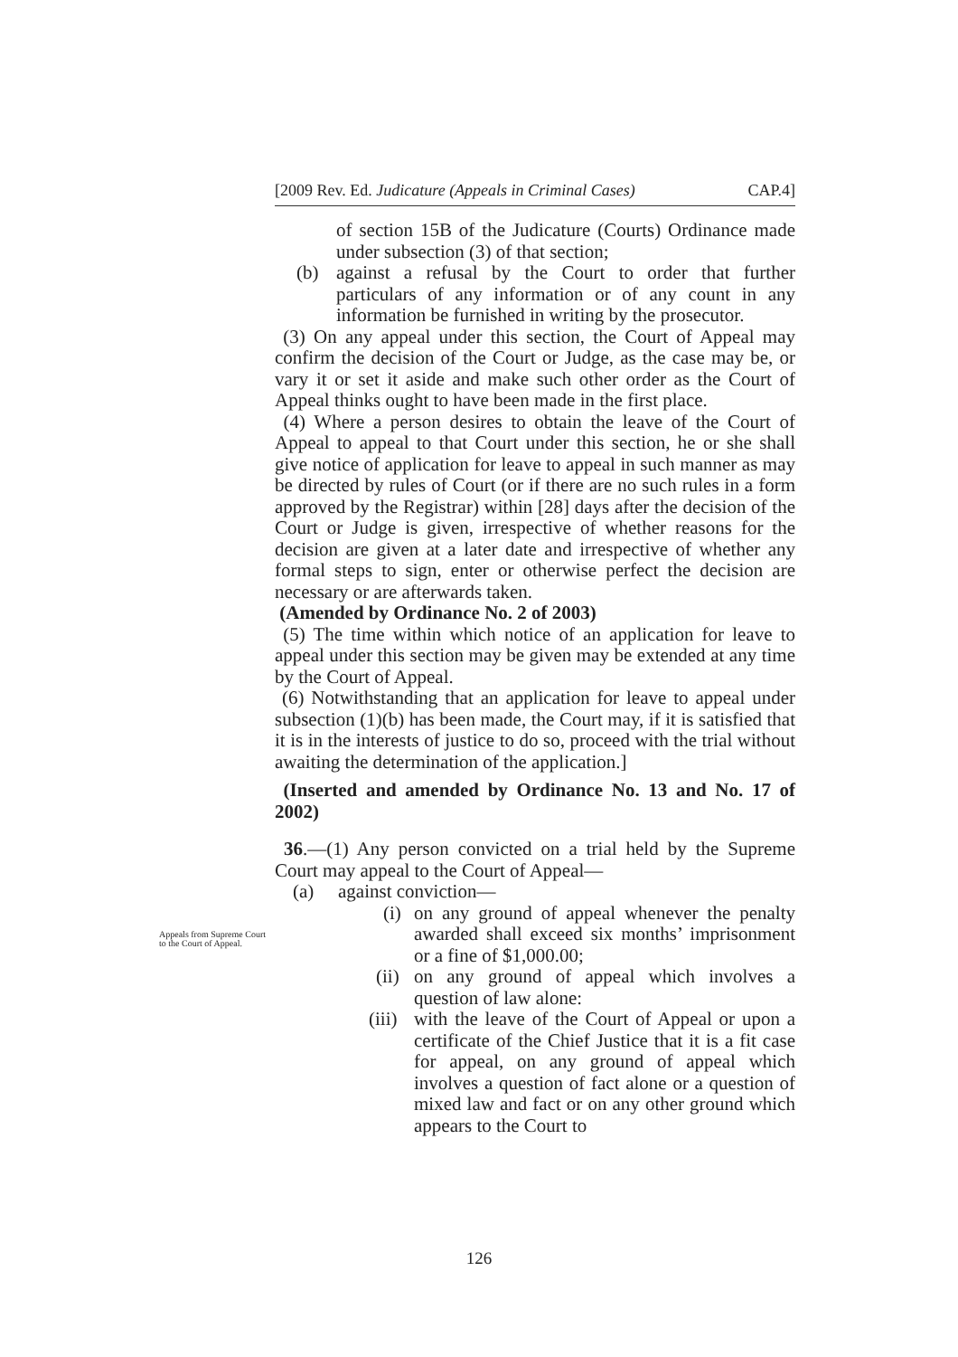[2009 Rev. Ed. Judicature (Appeals in Criminal Cases) CAP.4]
of section 15B of the Judicature (Courts) Ordinance made under subsection (3) of that section;
(b) against a refusal by the Court to order that further particulars of any information or of any count in any information be furnished in writing by the prosecutor.
(3) On any appeal under this section, the Court of Appeal may confirm the decision of the Court or Judge, as the case may be, or vary it or set it aside and make such other order as the Court of Appeal thinks ought to have been made in the first place.
(4) Where a person desires to obtain the leave of the Court of Appeal to appeal to that Court under this section, he or she shall give notice of application for leave to appeal in such manner as may be directed by rules of Court (or if there are no such rules in a form approved by the Registrar) within [28] days after the decision of the Court or Judge is given, irrespective of whether reasons for the decision are given at a later date and irrespective of whether any formal steps to sign, enter or otherwise perfect the decision are necessary or are afterwards taken.
(Amended by Ordinance No. 2 of 2003)
(5) The time within which notice of an application for leave to appeal under this section may be given may be extended at any time by the Court of Appeal.
(6) Notwithstanding that an application for leave to appeal under subsection (1)(b) has been made, the Court may, if it is satisfied that it is in the interests of justice to do so, proceed with the trial without awaiting the determination of the application.]
(Inserted and amended by Ordinance No. 13 and No. 17 of 2002)
36.—(1) Any person convicted on a trial held by the Supreme Court may appeal to the Court of Appeal—
(a) against conviction—
(i) on any ground of appeal whenever the penalty awarded shall exceed six months’ imprisonment or a fine of $1,000.00;
(ii) on any ground of appeal which involves a question of law alone:
(iii) with the leave of the Court of Appeal or upon a certificate of the Chief Justice that it is a fit case for appeal, on any ground of appeal which involves a question of fact alone or a question of mixed law and fact or on any other ground which appears to the Court to
Appeals from Supreme Court to the Court of Appeal.
126